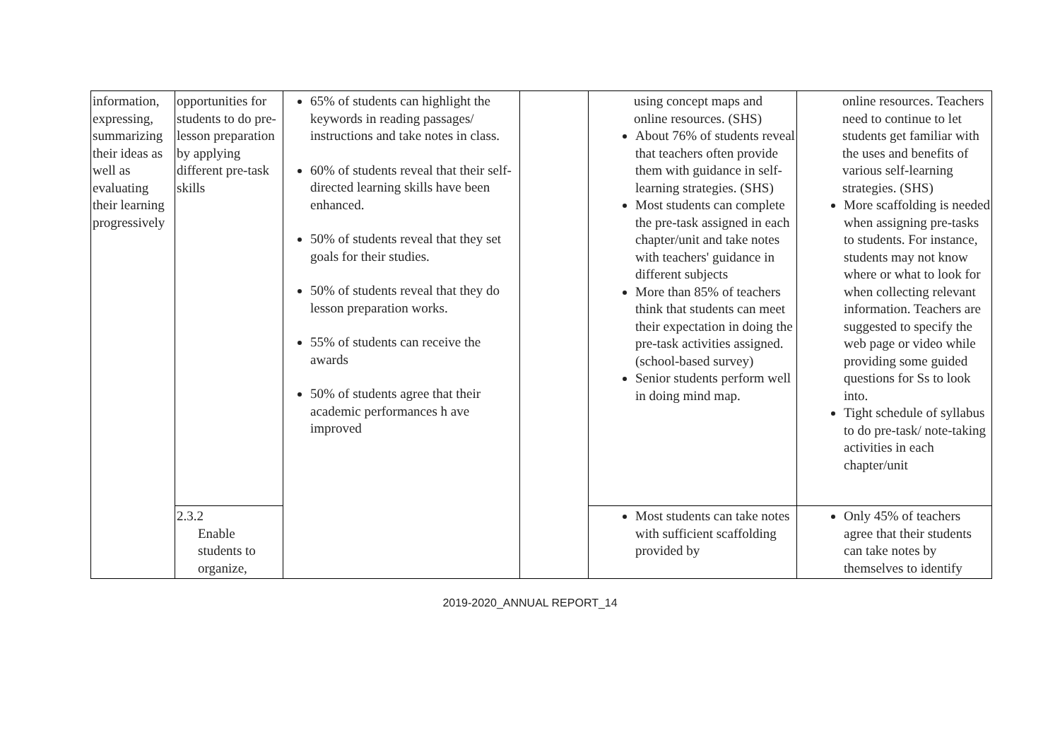| information, expressing, summarizing their ideas as well as evaluating their learning progressively | opportunities for students to do pre-lesson preparation by applying different pre-task skills | 65% of students can highlight the keywords in reading passages/ instructions and take notes in class. 60% of students reveal that their self-directed learning skills have been enhanced. 50% of students reveal that they set goals for their studies. 50% of students reveal that they do lesson preparation works. 55% of students can receive the awards 50% of students agree that their academic performances h ave improved | | using concept maps and online resources. (SHS) About 76% of students reveal that teachers often provide them with guidance in self-learning strategies. (SHS) Most students can complete the pre-task assigned in each chapter/unit and take notes with teachers' guidance in different subjects More than 85% of teachers think that students can meet their expectation in doing the pre-task activities assigned. (school-based survey) Senior students perform well in doing mind map. | online resources. Teachers need to continue to let students get familiar with the uses and benefits of various self-learning strategies. (SHS) More scaffolding is needed when assigning pre-tasks to students. For instance, students may not know where or what to look for when collecting relevant information. Teachers are suggested to specify the web page or video while providing some guided questions for Ss to look into. Tight schedule of syllabus to do pre-task/ note-taking activities in each chapter/unit |
| | 2.3.2 Enable students to organize, | | | Most students can take notes with sufficient scaffolding provided by | Only 45% of teachers agree that their students can take notes by themselves to identify |
2019-2020_ANNUAL REPORT_14